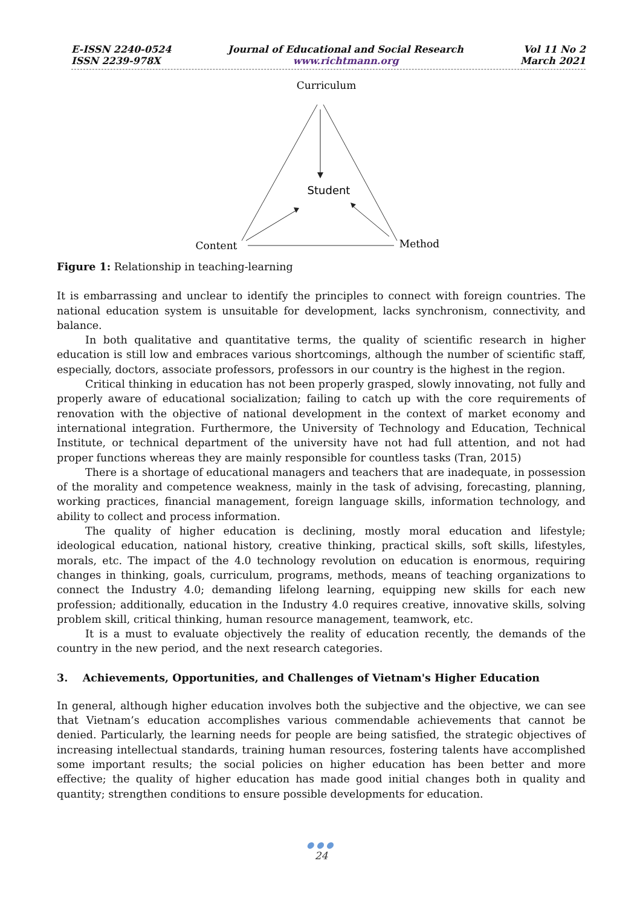E-ISSN 2240-0524
ISSN 2239-978X
Journal of Educational and Social Research
www.richtmann.org
Vol 11 No 2
March 2021
Curriculum
Student
Content
Method
Figure 1: Relationship in teaching-learning
It is embarrassing and unclear to identify the principles to connect with foreign countries. The national education system is unsuitable for development, lacks synchronism, connectivity, and balance.
In both qualitative and quantitative terms, the quality of scientific research in higher education is still low and embraces various shortcomings, although the number of scientific staff, especially, doctors, associate professors, professors in our country is the highest in the region.
Critical thinking in education has not been properly grasped, slowly innovating, not fully and properly aware of educational socialization; failing to catch up with the core requirements of renovation with the objective of national development in the context of market economy and international integration. Furthermore, the University of Technology and Education, Technical Institute, or technical department of the university have not had full attention, and not had proper functions whereas they are mainly responsible for countless tasks (Tran, 2015)
There is a shortage of educational managers and teachers that are inadequate, in possession of the morality and competence weakness, mainly in the task of advising, forecasting, planning, working practices, financial management, foreign language skills, information technology, and ability to collect and process information.
The quality of higher education is declining, mostly moral education and lifestyle; ideological education, national history, creative thinking, practical skills, soft skills, lifestyles, morals, etc. The impact of the 4.0 technology revolution on education is enormous, requiring changes in thinking, goals, curriculum, programs, methods, means of teaching organizations to connect the Industry 4.0; demanding lifelong learning, equipping new skills for each new profession; additionally, education in the Industry 4.0 requires creative, innovative skills, solving problem skill, critical thinking, human resource management, teamwork, etc.
It is a must to evaluate objectively the reality of education recently, the demands of the country in the new period, and the next research categories.
3. Achievements, Opportunities, and Challenges of Vietnam's Higher Education
In general, although higher education involves both the subjective and the objective, we can see that Vietnam’s education accomplishes various commendable achievements that cannot be denied. Particularly, the learning needs for people are being satisfied, the strategic objectives of increasing intellectual standards, training human resources, fostering talents have accomplished some important results; the social policies on higher education has been better and more effective; the quality of higher education has made good initial changes both in quality and quantity; strengthen conditions to ensure possible developments for education.
●●●
24